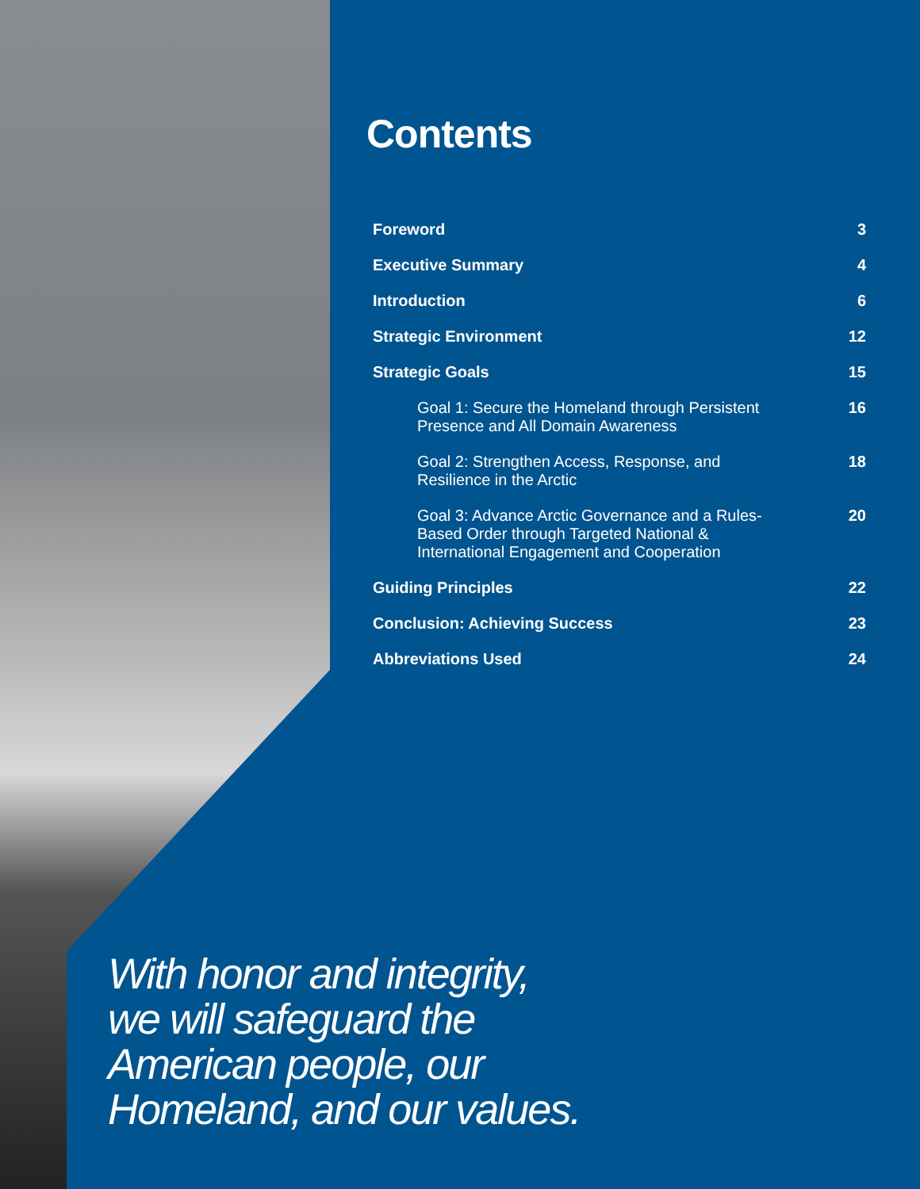Contents
Foreword 3
Executive Summary 4
Introduction 6
Strategic Environment 12
Strategic Goals 15
Goal 1: Secure the Homeland through Persistent Presence and All Domain Awareness 16
Goal 2: Strengthen Access, Response, and Resilience in the Arctic 18
Goal 3: Advance Arctic Governance and a Rules-Based Order through Targeted National & International Engagement and Cooperation 20
Guiding Principles 22
Conclusion: Achieving Success 23
Abbreviations Used 24
With honor and integrity,
we will safeguard the
American people, our
Homeland, and our values.